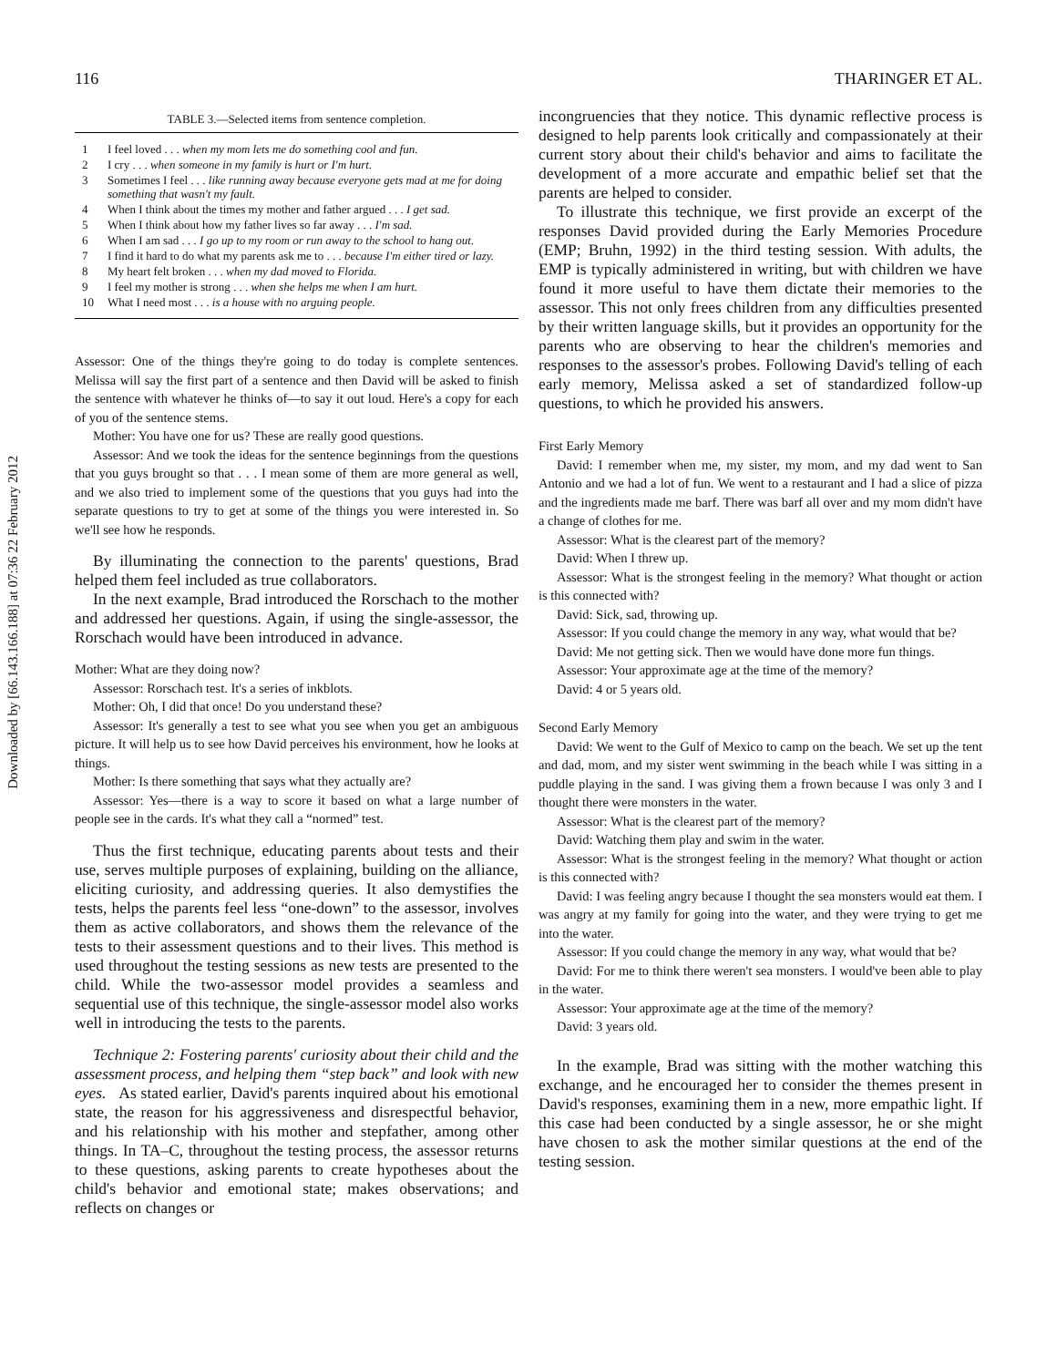Downloaded by [66.143.166.188] at 07:36 22 February 2012
116 THARINGER ET AL.
TABLE 3.—Selected items from sentence completion.
| 1 | I feel loved . . . when my mom lets me do something cool and fun. |
| 2 | I cry . . . when someone in my family is hurt or I'm hurt. |
| 3 | Sometimes I feel . . . like running away because everyone gets mad at me for doing something that wasn't my fault. |
| 4 | When I think about the times my mother and father argued . . . I get sad. |
| 5 | When I think about how my father lives so far away . . . I'm sad. |
| 6 | When I am sad . . . I go up to my room or run away to the school to hang out. |
| 7 | I find it hard to do what my parents ask me to . . . because I'm either tired or lazy. |
| 8 | My heart felt broken . . . when my dad moved to Florida. |
| 9 | I feel my mother is strong . . . when she helps me when I am hurt. |
| 10 | What I need most . . . is a house with no arguing people. |
Assessor: One of the things they're going to do today is complete sentences. Melissa will say the first part of a sentence and then David will be asked to finish the sentence with whatever he thinks of—to say it out loud. Here's a copy for each of you of the sentence stems.
Mother: You have one for us? These are really good questions.
Assessor: And we took the ideas for the sentence beginnings from the questions that you guys brought so that . . . I mean some of them are more general as well, and we also tried to implement some of the questions that you guys had into the separate questions to try to get at some of the things you were interested in. So we'll see how he responds.
By illuminating the connection to the parents' questions, Brad helped them feel included as true collaborators.
In the next example, Brad introduced the Rorschach to the mother and addressed her questions. Again, if using the single-assessor, the Rorschach would have been introduced in advance.
Mother: What are they doing now?
Assessor: Rorschach test. It's a series of inkblots.
Mother: Oh, I did that once! Do you understand these?
Assessor: It's generally a test to see what you see when you get an ambiguous picture. It will help us to see how David perceives his environment, how he looks at things.
Mother: Is there something that says what they actually are?
Assessor: Yes—there is a way to score it based on what a large number of people see in the cards. It's what they call a “normed” test.
Thus the first technique, educating parents about tests and their use, serves multiple purposes of explaining, building on the alliance, eliciting curiosity, and addressing queries. It also demystifies the tests, helps the parents feel less “one-down” to the assessor, involves them as active collaborators, and shows them the relevance of the tests to their assessment questions and to their lives. This method is used throughout the testing sessions as new tests are presented to the child. While the two-assessor model provides a seamless and sequential use of this technique, the single-assessor model also works well in introducing the tests to the parents.
Technique 2: Fostering parents' curiosity about their child and the assessment process, and helping them “step back” and look with new eyes. As stated earlier, David's parents inquired about his emotional state, the reason for his aggressiveness and disrespectful behavior, and his relationship with his mother and stepfather, among other things. In TA–C, throughout the testing process, the assessor returns to these questions, asking parents to create hypotheses about the child's behavior and emotional state; makes observations; and reflects on changes or
incongruencies that they notice. This dynamic reflective process is designed to help parents look critically and compassionately at their current story about their child's behavior and aims to facilitate the development of a more accurate and empathic belief set that the parents are helped to consider.
To illustrate this technique, we first provide an excerpt of the responses David provided during the Early Memories Procedure (EMP; Bruhn, 1992) in the third testing session. With adults, the EMP is typically administered in writing, but with children we have found it more useful to have them dictate their memories to the assessor. This not only frees children from any difficulties presented by their written language skills, but it provides an opportunity for the parents who are observing to hear the children's memories and responses to the assessor's probes. Following David's telling of each early memory, Melissa asked a set of standardized follow-up questions, to which he provided his answers.
First Early Memory
David: I remember when me, my sister, my mom, and my dad went to San Antonio and we had a lot of fun. We went to a restaurant and I had a slice of pizza and the ingredients made me barf. There was barf all over and my mom didn't have a change of clothes for me.
Assessor: What is the clearest part of the memory?
David: When I threw up.
Assessor: What is the strongest feeling in the memory? What thought or action is this connected with?
David: Sick, sad, throwing up.
Assessor: If you could change the memory in any way, what would that be?
David: Me not getting sick. Then we would have done more fun things.
Assessor: Your approximate age at the time of the memory?
David: 4 or 5 years old.
Second Early Memory
David: We went to the Gulf of Mexico to camp on the beach. We set up the tent and dad, mom, and my sister went swimming in the beach while I was sitting in a puddle playing in the sand. I was giving them a frown because I was only 3 and I thought there were monsters in the water.
Assessor: What is the clearest part of the memory?
David: Watching them play and swim in the water.
Assessor: What is the strongest feeling in the memory? What thought or action is this connected with?
David: I was feeling angry because I thought the sea monsters would eat them. I was angry at my family for going into the water, and they were trying to get me into the water.
Assessor: If you could change the memory in any way, what would that be?
David: For me to think there weren't sea monsters. I would've been able to play in the water.
Assessor: Your approximate age at the time of the memory?
David: 3 years old.
In the example, Brad was sitting with the mother watching this exchange, and he encouraged her to consider the themes present in David's responses, examining them in a new, more empathic light. If this case had been conducted by a single assessor, he or she might have chosen to ask the mother similar questions at the end of the testing session.